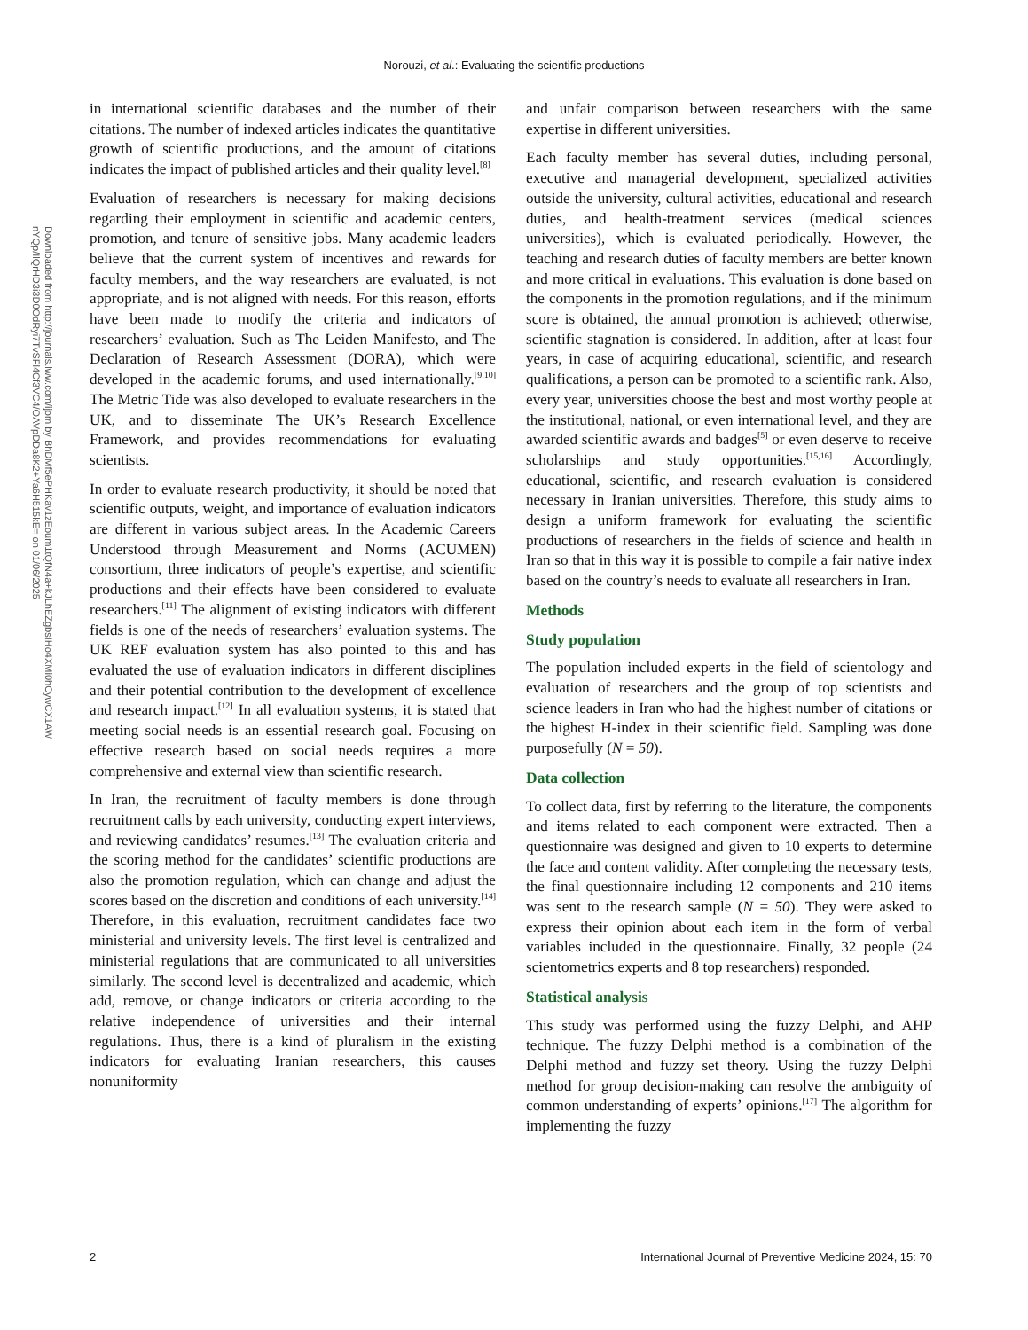Norouzi, et al.: Evaluating the scientific productions
Downloaded from http://journals.lww.com/ijom by BhDMf5ePHKav1zEoum1tQfN4a+kJLhEZgbsIHo4XMi0hCywCX1AW nYQp/IlQrHD3i3D0OdRyi7TvSFl4Cf3VC4/OAVpDDa8K2+Ya6H515kE= on 01/06/2025
in international scientific databases and the number of their citations. The number of indexed articles indicates the quantitative growth of scientific productions, and the amount of citations indicates the impact of published articles and their quality level.<sup>[8]</sup>
Evaluation of researchers is necessary for making decisions regarding their employment in scientific and academic centers, promotion, and tenure of sensitive jobs. Many academic leaders believe that the current system of incentives and rewards for faculty members, and the way researchers are evaluated, is not appropriate, and is not aligned with needs. For this reason, efforts have been made to modify the criteria and indicators of researchers’ evaluation. Such as The Leiden Manifesto, and The Declaration of Research Assessment (DORA), which were developed in the academic forums, and used internationally.<sup>[9,10]</sup> The Metric Tide was also developed to evaluate researchers in the UK, and to disseminate The UK’s Research Excellence Framework, and provides recommendations for evaluating scientists.
In order to evaluate research productivity, it should be noted that scientific outputs, weight, and importance of evaluation indicators are different in various subject areas. In the Academic Careers Understood through Measurement and Norms (ACUMEN) consortium, three indicators of people’s expertise, and scientific productions and their effects have been considered to evaluate researchers.<sup>[11]</sup> The alignment of existing indicators with different fields is one of the needs of researchers’ evaluation systems. The UK REF evaluation system has also pointed to this and has evaluated the use of evaluation indicators in different disciplines and their potential contribution to the development of excellence and research impact.<sup>[12]</sup> In all evaluation systems, it is stated that meeting social needs is an essential research goal. Focusing on effective research based on social needs requires a more comprehensive and external view than scientific research.
In Iran, the recruitment of faculty members is done through recruitment calls by each university, conducting expert interviews, and reviewing candidates’ resumes.<sup>[13]</sup> The evaluation criteria and the scoring method for the candidates’ scientific productions are also the promotion regulation, which can change and adjust the scores based on the discretion and conditions of each university.<sup>[14]</sup> Therefore, in this evaluation, recruitment candidates face two ministerial and university levels. The first level is centralized and ministerial regulations that are communicated to all universities similarly. The second level is decentralized and academic, which add, remove, or change indicators or criteria according to the relative independence of universities and their internal regulations. Thus, there is a kind of pluralism in the existing indicators for evaluating Iranian researchers, this causes nonuniformity
and unfair comparison between researchers with the same expertise in different universities.
Each faculty member has several duties, including personal, executive and managerial development, specialized activities outside the university, cultural activities, educational and research duties, and health-treatment services (medical sciences universities), which is evaluated periodically. However, the teaching and research duties of faculty members are better known and more critical in evaluations. This evaluation is done based on the components in the promotion regulations, and if the minimum score is obtained, the annual promotion is achieved; otherwise, scientific stagnation is considered. In addition, after at least four years, in case of acquiring educational, scientific, and research qualifications, a person can be promoted to a scientific rank. Also, every year, universities choose the best and most worthy people at the institutional, national, or even international level, and they are awarded scientific awards and badges<sup>[5]</sup> or even deserve to receive scholarships and study opportunities.<sup>[15,16]</sup> Accordingly, educational, scientific, and research evaluation is considered necessary in Iranian universities. Therefore, this study aims to design a uniform framework for evaluating the scientific productions of researchers in the fields of science and health in Iran so that in this way it is possible to compile a fair native index based on the country’s needs to evaluate all researchers in Iran.
Methods
Study population
The population included experts in the field of scientology and evaluation of researchers and the group of top scientists and science leaders in Iran who had the highest number of citations or the highest H-index in their scientific field. Sampling was done purposefully (N = 50).
Data collection
To collect data, first by referring to the literature, the components and items related to each component were extracted. Then a questionnaire was designed and given to 10 experts to determine the face and content validity. After completing the necessary tests, the final questionnaire including 12 components and 210 items was sent to the research sample (N = 50). They were asked to express their opinion about each item in the form of verbal variables included in the questionnaire. Finally, 32 people (24 scientometrics experts and 8 top researchers) responded.
Statistical analysis
This study was performed using the fuzzy Delphi, and AHP technique. The fuzzy Delphi method is a combination of the Delphi method and fuzzy set theory. Using the fuzzy Delphi method for group decision-making can resolve the ambiguity of common understanding of experts’ opinions.<sup>[17]</sup> The algorithm for implementing the fuzzy
2 International Journal of Preventive Medicine 2024, 15: 70